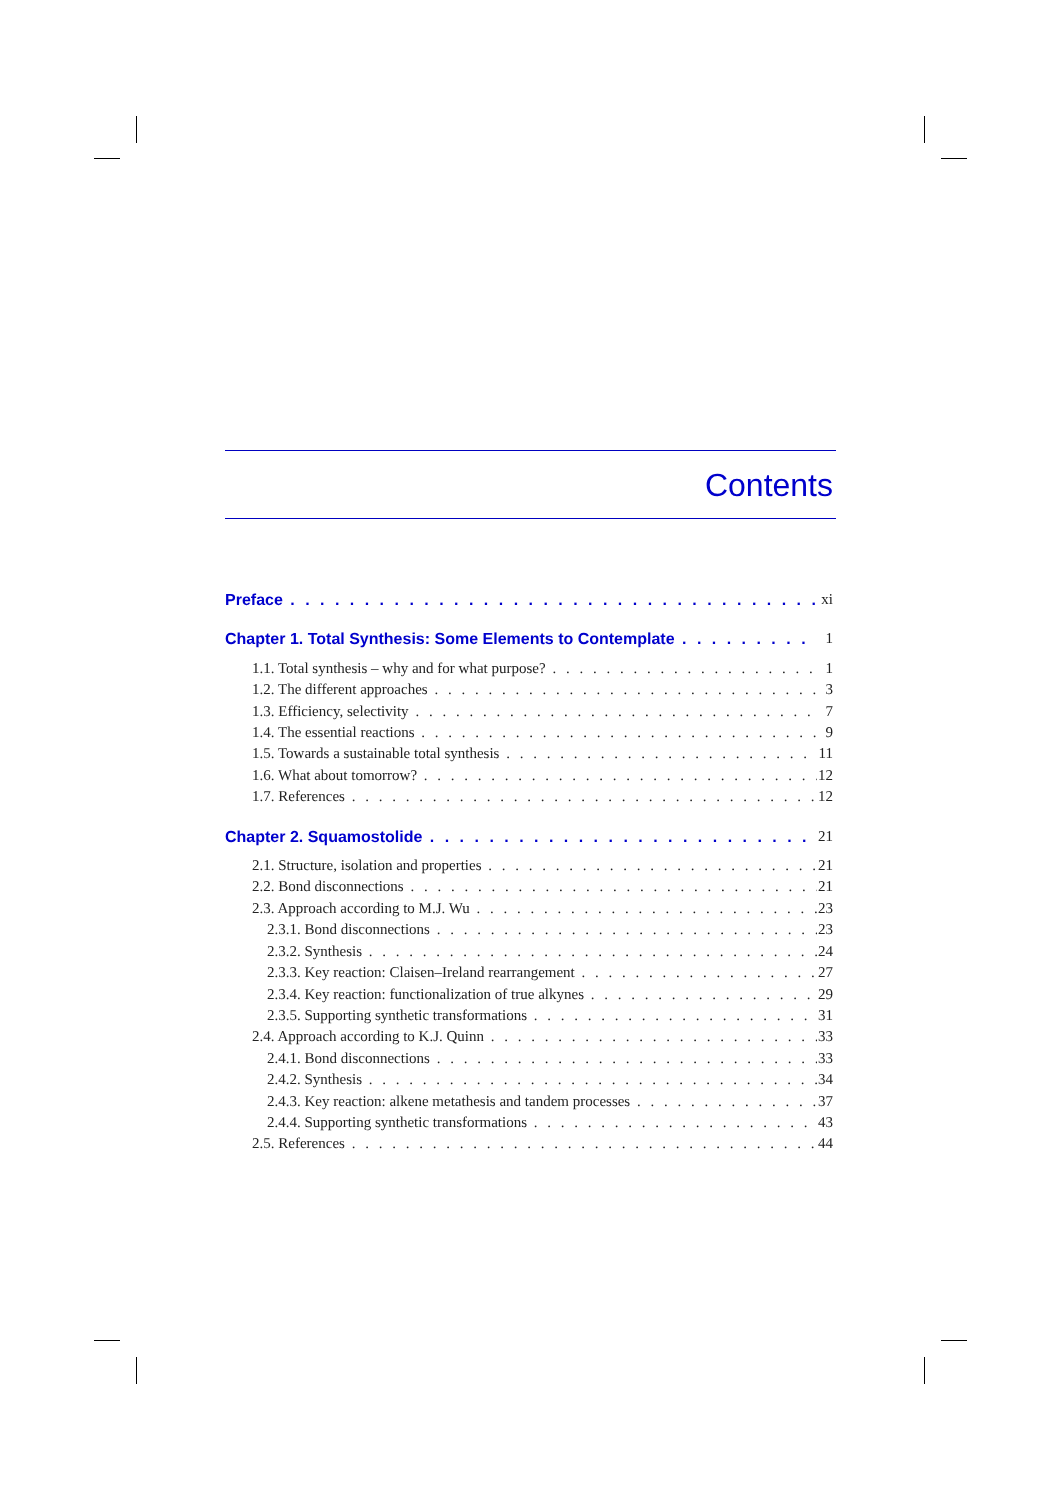Contents
Preface xi
Chapter 1. Total Synthesis: Some Elements to Contemplate 1
1.1. Total synthesis – why and for what purpose? 1
1.2. The different approaches 3
1.3. Efficiency, selectivity 7
1.4. The essential reactions 9
1.5. Towards a sustainable total synthesis 11
1.6. What about tomorrow? 12
1.7. References 12
Chapter 2. Squamostolide 21
2.1. Structure, isolation and properties 21
2.2. Bond disconnections 21
2.3. Approach according to M.J. Wu 23
2.3.1. Bond disconnections 23
2.3.2. Synthesis 24
2.3.3. Key reaction: Claisen–Ireland rearrangement 27
2.3.4. Key reaction: functionalization of true alkynes 29
2.3.5. Supporting synthetic transformations 31
2.4. Approach according to K.J. Quinn 33
2.4.1. Bond disconnections 33
2.4.2. Synthesis 34
2.4.3. Key reaction: alkene metathesis and tandem processes 37
2.4.4. Supporting synthetic transformations 43
2.5. References 44